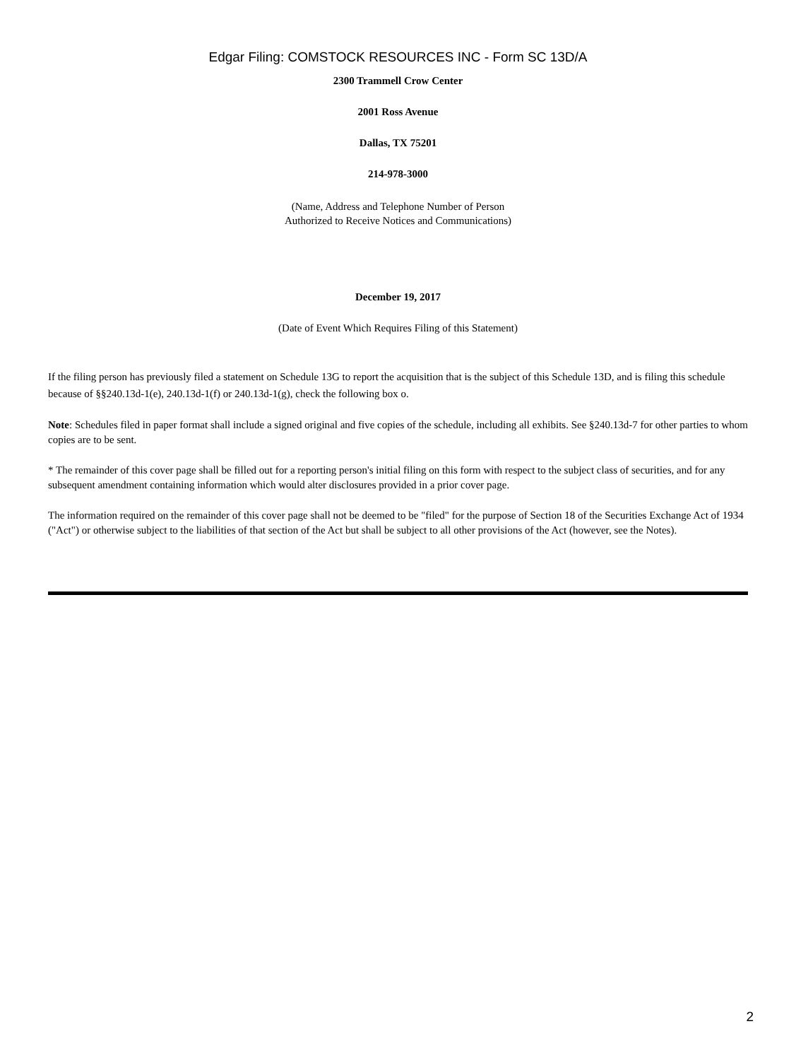Edgar Filing: COMSTOCK RESOURCES INC - Form SC 13D/A
2300 Trammell Crow Center
2001 Ross Avenue
Dallas, TX 75201
214-978-3000
(Name, Address and Telephone Number of Person
Authorized to Receive Notices and Communications)
December 19, 2017
(Date of Event Which Requires Filing of this Statement)
If the filing person has previously filed a statement on Schedule 13G to report the acquisition that is the subject of this Schedule 13D, and is filing this schedule because of §§240.13d-1(e), 240.13d-1(f) or 240.13d-1(g), check the following box o.
Note: Schedules filed in paper format shall include a signed original and five copies of the schedule, including all exhibits. See §240.13d-7 for other parties to whom copies are to be sent.
* The remainder of this cover page shall be filled out for a reporting person's initial filing on this form with respect to the subject class of securities, and for any subsequent amendment containing information which would alter disclosures provided in a prior cover page.
The information required on the remainder of this cover page shall not be deemed to be "filed" for the purpose of Section 18 of the Securities Exchange Act of 1934 ("Act") or otherwise subject to the liabilities of that section of the Act but shall be subject to all other provisions of the Act (however, see the Notes).
2